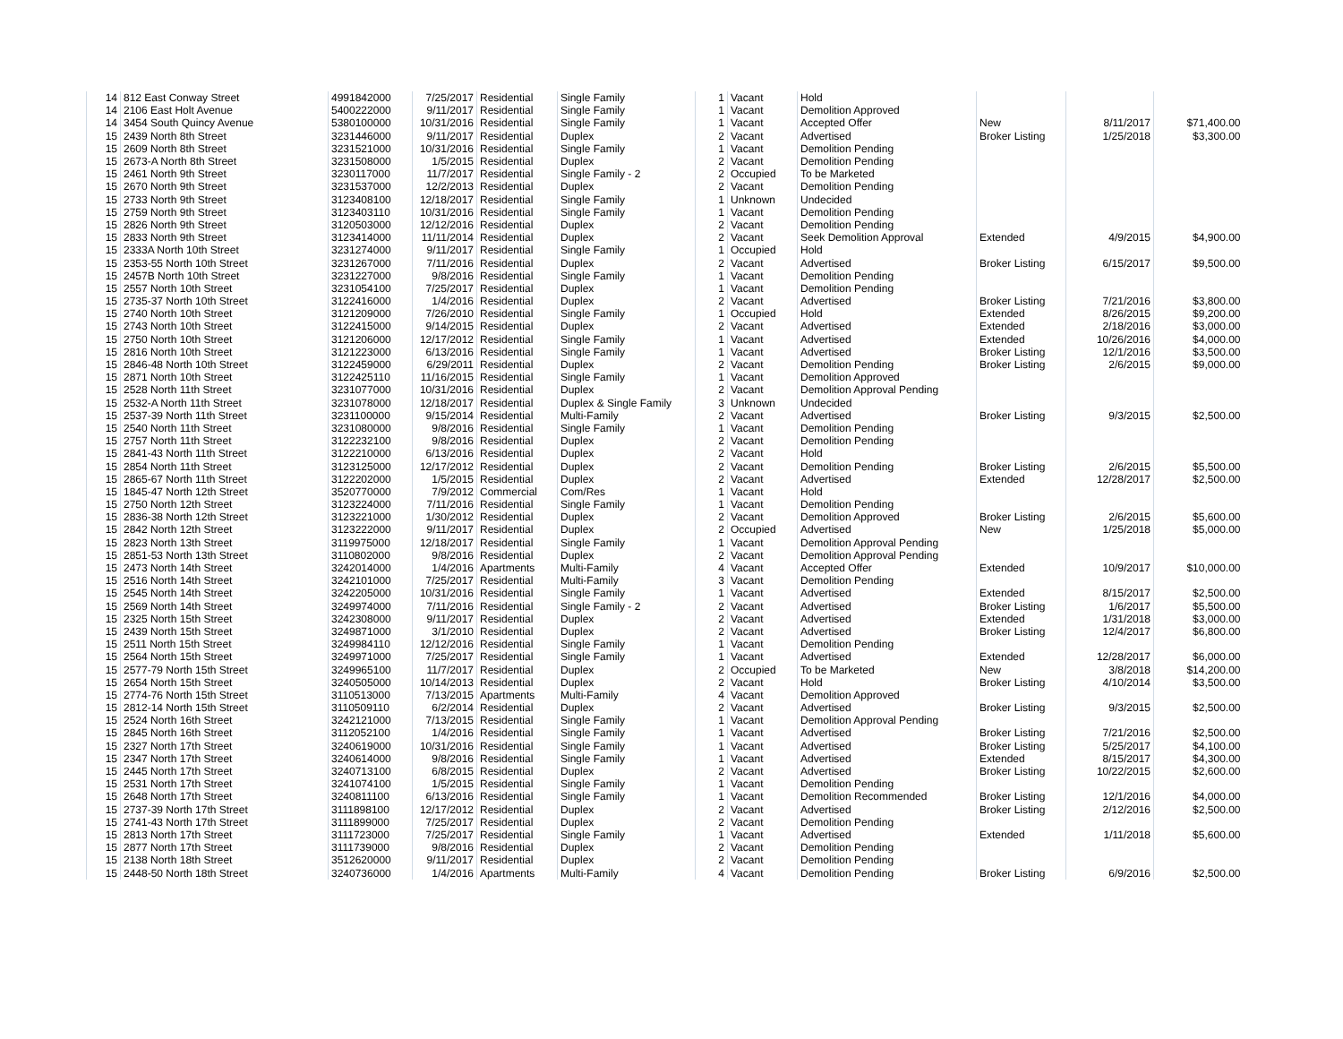| 14 | 812 East Conway Street | 4991842000 | 7/25/2017 | Residential | Single Family | 1 | Vacant | Hold | | | |
| 14 | 2106 East Holt Avenue | 5400222000 | 9/11/2017 | Residential | Single Family | 1 | Vacant | Demolition Approved | | | |
| 14 | 3454 South Quincy Avenue | 5380100000 | 10/31/2016 | Residential | Single Family | 1 | Vacant | Accepted Offer | New | 8/11/2017 | $71,400.00 |
| 15 | 2439 North 8th Street | 3231446000 | 9/11/2017 | Residential | Duplex | 2 | Vacant | Advertised | Broker Listing | 1/25/2018 | $3,300.00 |
| 15 | 2609 North 8th Street | 3231521000 | 10/31/2016 | Residential | Single Family | 1 | Vacant | Demolition Pending | | | |
| 15 | 2673-A North 8th Street | 3231508000 | 1/5/2015 | Residential | Duplex | 2 | Vacant | Demolition Pending | | | |
| 15 | 2461 North 9th Street | 3230117000 | 11/7/2017 | Residential | Single Family - 2 | 2 | Occupied | To be Marketed | | | |
| 15 | 2670 North 9th Street | 3231537000 | 12/2/2013 | Residential | Duplex | 2 | Vacant | Demolition Pending | | | |
| 15 | 2733 North 9th Street | 3123408100 | 12/18/2017 | Residential | Single Family | 1 | Unknown | Undecided | | | |
| 15 | 2759 North 9th Street | 3123403110 | 10/31/2016 | Residential | Single Family | 1 | Vacant | Demolition Pending | | | |
| 15 | 2826 North 9th Street | 3120503000 | 12/12/2016 | Residential | Duplex | 2 | Vacant | Demolition Pending | | | |
| 15 | 2833 North 9th Street | 3123414000 | 11/11/2014 | Residential | Duplex | 2 | Vacant | Seek Demolition Approval | Extended | 4/9/2015 | $4,900.00 |
| 15 | 2333A North 10th Street | 3231274000 | 9/11/2017 | Residential | Single Family | 1 | Occupied | Hold | | | |
| 15 | 2353-55 North 10th Street | 3231267000 | 7/11/2016 | Residential | Duplex | 2 | Vacant | Advertised | Broker Listing | 6/15/2017 | $9,500.00 |
| 15 | 2457B North 10th Street | 3231227000 | 9/8/2016 | Residential | Single Family | 1 | Vacant | Demolition Pending | | | |
| 15 | 2557 North 10th Street | 3231054100 | 7/25/2017 | Residential | Duplex | 1 | Vacant | Demolition Pending | | | |
| 15 | 2735-37 North 10th Street | 3122416000 | 1/4/2016 | Residential | Duplex | 2 | Vacant | Advertised | Broker Listing | 7/21/2016 | $3,800.00 |
| 15 | 2740 North 10th Street | 3121209000 | 7/26/2010 | Residential | Single Family | 1 | Occupied | Hold | Extended | 8/26/2015 | $9,200.00 |
| 15 | 2743 North 10th Street | 3122415000 | 9/14/2015 | Residential | Duplex | 2 | Vacant | Advertised | Extended | 2/18/2016 | $3,000.00 |
| 15 | 2750 North 10th Street | 3121206000 | 12/17/2012 | Residential | Single Family | 1 | Vacant | Advertised | Extended | 10/26/2016 | $4,000.00 |
| 15 | 2816 North 10th Street | 3121223000 | 6/13/2016 | Residential | Single Family | 1 | Vacant | Advertised | Broker Listing | 12/1/2016 | $3,500.00 |
| 15 | 2846-48 North 10th Street | 3122459000 | 6/29/2011 | Residential | Duplex | 2 | Vacant | Demolition Pending | Broker Listing | 2/6/2015 | $9,000.00 |
| 15 | 2871 North 10th Street | 3122425110 | 11/16/2015 | Residential | Single Family | 1 | Vacant | Demolition Approved | | | |
| 15 | 2528 North 11th Street | 3231077000 | 10/31/2016 | Residential | Duplex | 2 | Vacant | Demolition Approval Pending | | | |
| 15 | 2532-A North 11th Street | 3231078000 | 12/18/2017 | Residential | Duplex & Single Family | 3 | Unknown | Undecided | | | |
| 15 | 2537-39 North 11th Street | 3231100000 | 9/15/2014 | Residential | Multi-Family | 2 | Vacant | Advertised | Broker Listing | 9/3/2015 | $2,500.00 |
| 15 | 2540 North 11th Street | 3231080000 | 9/8/2016 | Residential | Single Family | 1 | Vacant | Demolition Pending | | | |
| 15 | 2757 North 11th Street | 3122232100 | 9/8/2016 | Residential | Duplex | 2 | Vacant | Demolition Pending | | | |
| 15 | 2841-43 North 11th Street | 3122210000 | 6/13/2016 | Residential | Duplex | 2 | Vacant | Hold | | | |
| 15 | 2854 North 11th Street | 3123125000 | 12/17/2012 | Residential | Duplex | 2 | Vacant | Demolition Pending | Broker Listing | 2/6/2015 | $5,500.00 |
| 15 | 2865-67 North 11th Street | 3122202000 | 1/5/2015 | Residential | Duplex | 2 | Vacant | Advertised | Extended | 12/28/2017 | $2,500.00 |
| 15 | 1845-47 North 12th Street | 3520770000 | 7/9/2012 | Commercial | Com/Res | 1 | Vacant | Hold | | | |
| 15 | 2750 North 12th Street | 3123224000 | 7/11/2016 | Residential | Single Family | 1 | Vacant | Demolition Pending | | | |
| 15 | 2836-38 North 12th Street | 3123221000 | 1/30/2012 | Residential | Duplex | 2 | Vacant | Demolition Approved | Broker Listing | 2/6/2015 | $5,600.00 |
| 15 | 2842 North 12th Street | 3123222000 | 9/11/2017 | Residential | Duplex | 2 | Occupied | Advertised | New | 1/25/2018 | $5,000.00 |
| 15 | 2823 North 13th Street | 3119975000 | 12/18/2017 | Residential | Single Family | 1 | Vacant | Demolition Approval Pending | | | |
| 15 | 2851-53 North 13th Street | 3110802000 | 9/8/2016 | Residential | Duplex | 2 | Vacant | Demolition Approval Pending | | | |
| 15 | 2473 North 14th Street | 3242014000 | 1/4/2016 | Apartments | Multi-Family | 4 | Vacant | Accepted Offer | Extended | 10/9/2017 | $10,000.00 |
| 15 | 2516 North 14th Street | 3242101000 | 7/25/2017 | Residential | Multi-Family | 3 | Vacant | Demolition Pending | | | |
| 15 | 2545 North 14th Street | 3242205000 | 10/31/2016 | Residential | Single Family | 1 | Vacant | Advertised | Extended | 8/15/2017 | $2,500.00 |
| 15 | 2569 North 14th Street | 3249974000 | 7/11/2016 | Residential | Single Family - 2 | 2 | Vacant | Advertised | Broker Listing | 1/6/2017 | $5,500.00 |
| 15 | 2325 North 15th Street | 3242308000 | 9/11/2017 | Residential | Duplex | 2 | Vacant | Advertised | Extended | 1/31/2018 | $3,000.00 |
| 15 | 2439 North 15th Street | 3249871000 | 3/1/2010 | Residential | Duplex | 2 | Vacant | Advertised | Broker Listing | 12/4/2017 | $6,800.00 |
| 15 | 2511 North 15th Street | 3249984110 | 12/12/2016 | Residential | Single Family | 1 | Vacant | Demolition Pending | | | |
| 15 | 2564 North 15th Street | 3249971000 | 7/25/2017 | Residential | Single Family | 1 | Vacant | Advertised | Extended | 12/28/2017 | $6,000.00 |
| 15 | 2577-79 North 15th Street | 3249965100 | 11/7/2017 | Residential | Duplex | 2 | Occupied | To be Marketed | New | 3/8/2018 | $14,200.00 |
| 15 | 2654 North 15th Street | 3240505000 | 10/14/2013 | Residential | Duplex | 2 | Vacant | Hold | Broker Listing | 4/10/2014 | $3,500.00 |
| 15 | 2774-76 North 15th Street | 3110513000 | 7/13/2015 | Apartments | Multi-Family | 4 | Vacant | Demolition Approved | | | |
| 15 | 2812-14 North 15th Street | 3110509110 | 6/2/2014 | Residential | Duplex | 2 | Vacant | Advertised | Broker Listing | 9/3/2015 | $2,500.00 |
| 15 | 2524 North 16th Street | 3242121000 | 7/13/2015 | Residential | Single Family | 1 | Vacant | Demolition Approval Pending | | | |
| 15 | 2845 North 16th Street | 3112052100 | 1/4/2016 | Residential | Single Family | 1 | Vacant | Advertised | Broker Listing | 7/21/2016 | $2,500.00 |
| 15 | 2327 North 17th Street | 3240619000 | 10/31/2016 | Residential | Single Family | 1 | Vacant | Advertised | Broker Listing | 5/25/2017 | $4,100.00 |
| 15 | 2347 North 17th Street | 3240614000 | 9/8/2016 | Residential | Single Family | 1 | Vacant | Advertised | Extended | 8/15/2017 | $4,300.00 |
| 15 | 2445 North 17th Street | 3240713100 | 6/8/2015 | Residential | Duplex | 2 | Vacant | Advertised | Broker Listing | 10/22/2015 | $2,600.00 |
| 15 | 2531 North 17th Street | 3241074100 | 1/5/2015 | Residential | Single Family | 1 | Vacant | Demolition Pending | | | |
| 15 | 2648 North 17th Street | 3240811100 | 6/13/2016 | Residential | Single Family | 1 | Vacant | Demolition Recommended | Broker Listing | 12/1/2016 | $4,000.00 |
| 15 | 2737-39 North 17th Street | 3111898100 | 12/17/2012 | Residential | Duplex | 2 | Vacant | Advertised | Broker Listing | 2/12/2016 | $2,500.00 |
| 15 | 2741-43 North 17th Street | 3111899000 | 7/25/2017 | Residential | Duplex | 2 | Vacant | Demolition Pending | | | |
| 15 | 2813 North 17th Street | 3111723000 | 7/25/2017 | Residential | Single Family | 1 | Vacant | Advertised | Extended | 1/11/2018 | $5,600.00 |
| 15 | 2877 North 17th Street | 3111739000 | 9/8/2016 | Residential | Duplex | 2 | Vacant | Demolition Pending | | | |
| 15 | 2138 North 18th Street | 3512620000 | 9/11/2017 | Residential | Duplex | 2 | Vacant | Demolition Pending | | | |
| 15 | 2448-50 North 18th Street | 3240736000 | 1/4/2016 | Apartments | Multi-Family | 4 | Vacant | Demolition Pending | Broker Listing | 6/9/2016 | $2,500.00 |